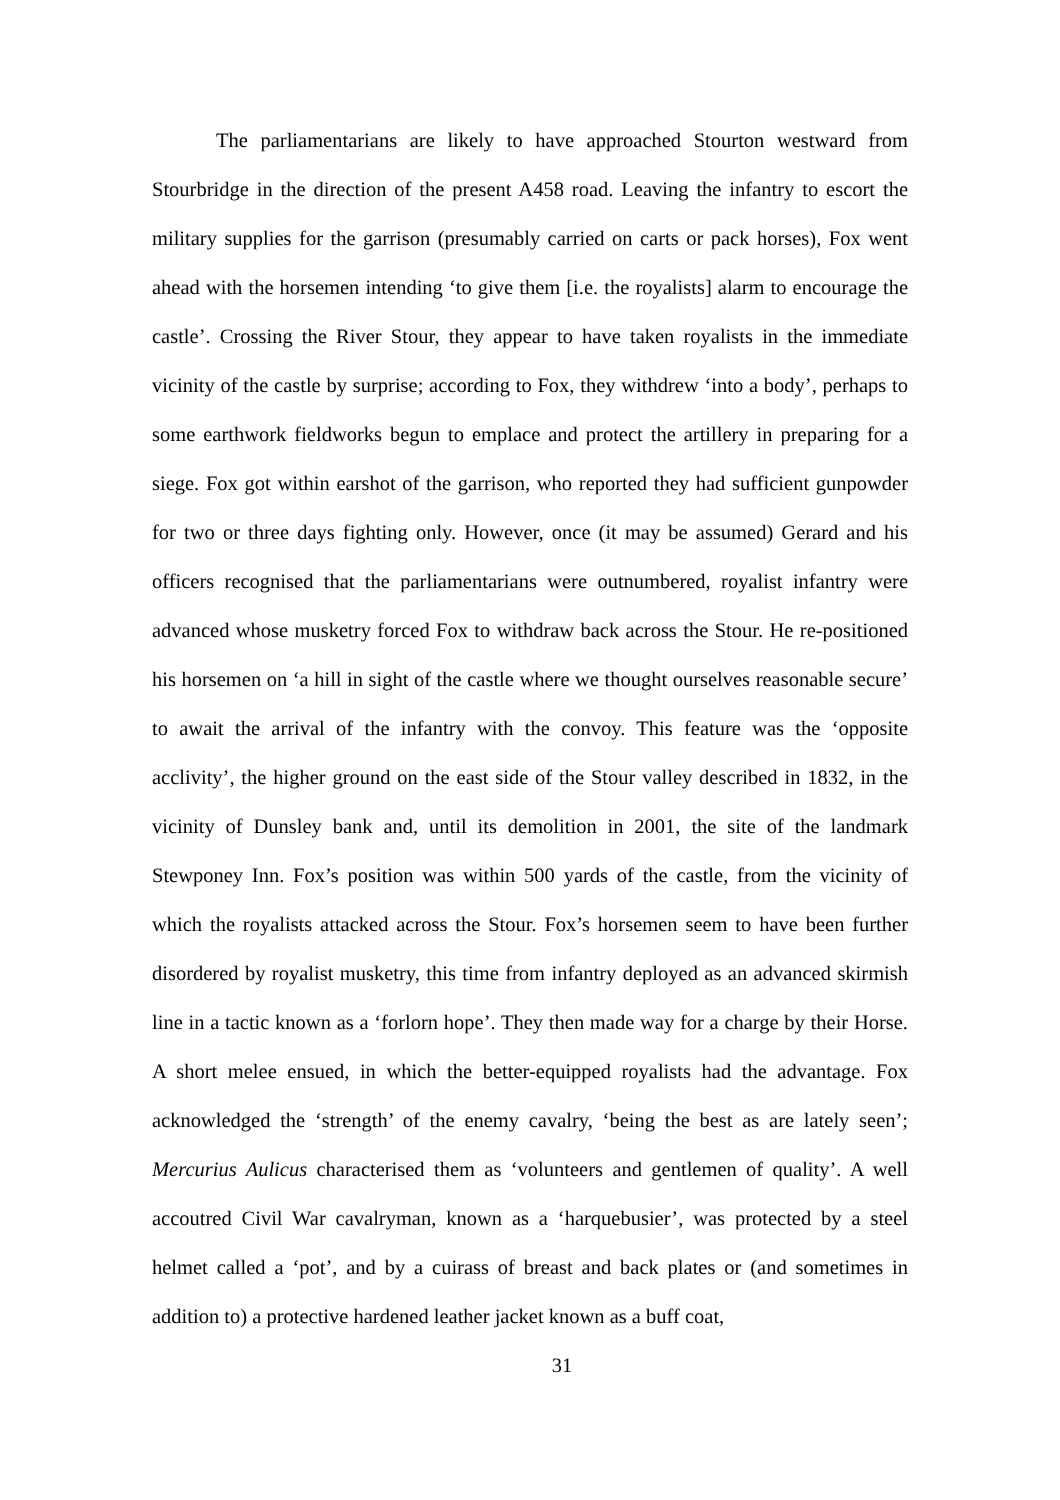The parliamentarians are likely to have approached Stourton westward from Stourbridge in the direction of the present A458 road. Leaving the infantry to escort the military supplies for the garrison (presumably carried on carts or pack horses), Fox went ahead with the horsemen intending ‘to give them [i.e. the royalists] alarm to encourage the castle’. Crossing the River Stour, they appear to have taken royalists in the immediate vicinity of the castle by surprise; according to Fox, they withdrew ‘into a body’, perhaps to some earthwork fieldworks begun to emplace and protect the artillery in preparing for a siege. Fox got within earshot of the garrison, who reported they had sufficient gunpowder for two or three days fighting only. However, once (it may be assumed) Gerard and his officers recognised that the parliamentarians were outnumbered, royalist infantry were advanced whose musketry forced Fox to withdraw back across the Stour. He re-positioned his horsemen on ‘a hill in sight of the castle where we thought ourselves reasonable secure’ to await the arrival of the infantry with the convoy. This feature was the ‘opposite acclivity’, the higher ground on the east side of the Stour valley described in 1832, in the vicinity of Dunsley bank and, until its demolition in 2001, the site of the landmark Stewponey Inn. Fox’s position was within 500 yards of the castle, from the vicinity of which the royalists attacked across the Stour. Fox’s horsemen seem to have been further disordered by royalist musketry, this time from infantry deployed as an advanced skirmish line in a tactic known as a ‘forlorn hope’. They then made way for a charge by their Horse. A short melee ensued, in which the better-equipped royalists had the advantage. Fox acknowledged the ‘strength’ of the enemy cavalry, ‘being the best as are lately seen’; Mercurius Aulicus characterised them as ‘volunteers and gentlemen of quality’. A well accoutred Civil War cavalryman, known as a ‘harquebusier’, was protected by a steel helmet called a ‘pot’, and by a cuirass of breast and back plates or (and sometimes in addition to) a protective hardened leather jacket known as a buff coat,
31